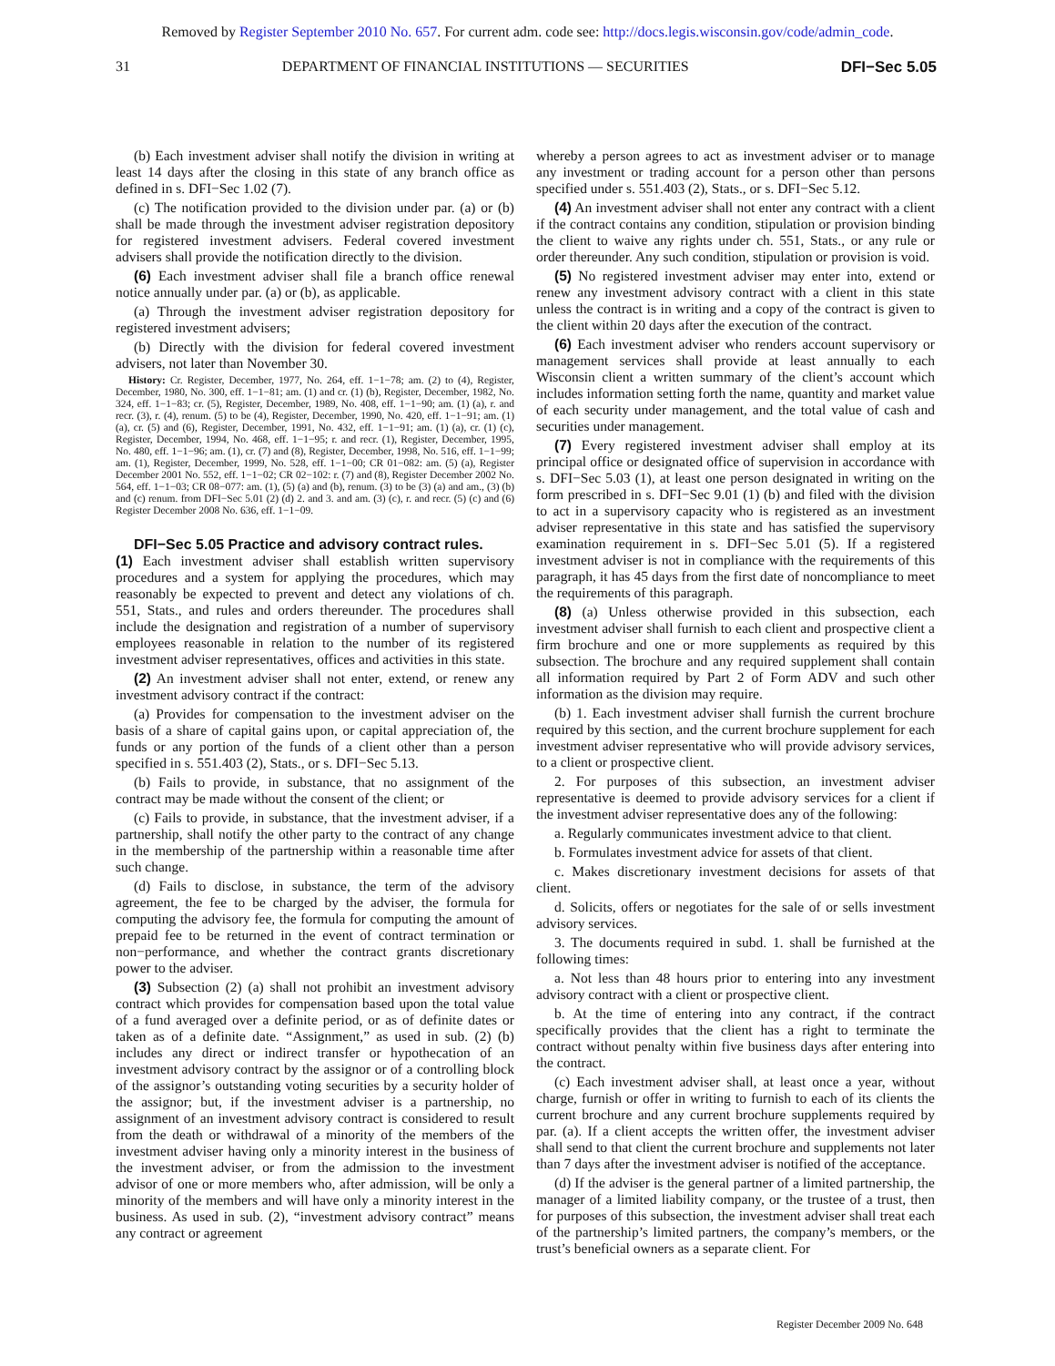Removed by Register September 2010 No. 657. For current adm. code see: http://docs.legis.wisconsin.gov/code/admin_code.
31 DEPARTMENT OF FINANCIAL INSTITUTIONS — SECURITIES DFI−Sec 5.05
(b) Each investment adviser shall notify the division in writing at least 14 days after the closing in this state of any branch office as defined in s. DFI−Sec 1.02 (7).
(c) The notification provided to the division under par. (a) or (b) shall be made through the investment adviser registration depository for registered investment advisers. Federal covered investment advisers shall provide the notification directly to the division.
(6) Each investment adviser shall file a branch office renewal notice annually under par. (a) or (b), as applicable.
(a) Through the investment adviser registration depository for registered investment advisers;
(b) Directly with the division for federal covered investment advisers, not later than November 30.
History: Cr. Register, December, 1977, No. 264, eff. 1−1−78; am. (2) to (4), Register, December, 1980, No. 300, eff. 1−1−81; am. (1) and cr. (1) (b), Register, December, 1982, No. 324, eff. 1−1−83; cr. (5), Register, December, 1989, No. 408, eff. 1−1−90; am. (1) (a), r. and recr. (3), r. (4), renum. (5) to be (4), Register, December, 1990, No. 420, eff. 1−1−91; am. (1) (a), cr. (5) and (6), Register, December, 1991, No. 432, eff. 1−1−91; am. (1) (a), cr. (1) (c), Register, December, 1994, No. 468, eff. 1−1−95; r. and recr. (1), Register, December, 1995, No. 480, eff. 1−1−96; am. (1), cr. (7) and (8), Register, December, 1998, No. 516, eff. 1−1−99; am. (1), Register, December, 1999, No. 528, eff. 1−1−00; CR 01−082: am. (5) (a), Register December 2001 No. 552, eff. 1−1−02; CR 02−102: r. (7) and (8), Register December 2002 No. 564, eff. 1−1−03; CR 08−077: am. (1), (5) (a) and (b), renum. (3) to be (3) (a) and am., (3) (b) and (c) renum. from DFI−Sec 5.01 (2) (d) 2. and 3. and am. (3) (c), r. and recr. (5) (c) and (6) Register December 2008 No. 636, eff. 1−1−09.
DFI−Sec 5.05 Practice and advisory contract rules.
(1) Each investment adviser shall establish written supervisory procedures and a system for applying the procedures, which may reasonably be expected to prevent and detect any violations of ch. 551, Stats., and rules and orders thereunder. The procedures shall include the designation and registration of a number of supervisory employees reasonable in relation to the number of its registered investment adviser representatives, offices and activities in this state.
(2) An investment adviser shall not enter, extend, or renew any investment advisory contract if the contract:
(a) Provides for compensation to the investment adviser on the basis of a share of capital gains upon, or capital appreciation of, the funds or any portion of the funds of a client other than a person specified in s. 551.403 (2), Stats., or s. DFI−Sec 5.13.
(b) Fails to provide, in substance, that no assignment of the contract may be made without the consent of the client; or
(c) Fails to provide, in substance, that the investment adviser, if a partnership, shall notify the other party to the contract of any change in the membership of the partnership within a reasonable time after such change.
(d) Fails to disclose, in substance, the term of the advisory agreement, the fee to be charged by the adviser, the formula for computing the advisory fee, the formula for computing the amount of prepaid fee to be returned in the event of contract termination or non−performance, and whether the contract grants discretionary power to the adviser.
(3) Subsection (2) (a) shall not prohibit an investment advisory contract which provides for compensation based upon the total value of a fund averaged over a definite period, or as of definite dates or taken as of a definite date. “Assignment,” as used in sub. (2) (b) includes any direct or indirect transfer or hypothecation of an investment advisory contract by the assignor or of a controlling block of the assignor’s outstanding voting securities by a security holder of the assignor; but, if the investment adviser is a partnership, no assignment of an investment advisory contract is considered to result from the death or withdrawal of a minority of the members of the investment adviser having only a minority interest in the business of the investment adviser, or from the admission to the investment advisor of one or more members who, after admission, will be only a minority of the members and will have only a minority interest in the business. As used in sub. (2), “investment advisory contract” means any contract or agreement
whereby a person agrees to act as investment adviser or to manage any investment or trading account for a person other than persons specified under s. 551.403 (2), Stats., or s. DFI−Sec 5.12.
(4) An investment adviser shall not enter any contract with a client if the contract contains any condition, stipulation or provision binding the client to waive any rights under ch. 551, Stats., or any rule or order thereunder. Any such condition, stipulation or provision is void.
(5) No registered investment adviser may enter into, extend or renew any investment advisory contract with a client in this state unless the contract is in writing and a copy of the contract is given to the client within 20 days after the execution of the contract.
(6) Each investment adviser who renders account supervisory or management services shall provide at least annually to each Wisconsin client a written summary of the client’s account which includes information setting forth the name, quantity and market value of each security under management, and the total value of cash and securities under management.
(7) Every registered investment adviser shall employ at its principal office or designated office of supervision in accordance with s. DFI−Sec 5.03 (1), at least one person designated in writing on the form prescribed in s. DFI−Sec 9.01 (1) (b) and filed with the division to act in a supervisory capacity who is registered as an investment adviser representative in this state and has satisfied the supervisory examination requirement in s. DFI−Sec 5.01 (5). If a registered investment adviser is not in compliance with the requirements of this paragraph, it has 45 days from the first date of noncompliance to meet the requirements of this paragraph.
(8) (a) Unless otherwise provided in this subsection, each investment adviser shall furnish to each client and prospective client a firm brochure and one or more supplements as required by this subsection. The brochure and any required supplement shall contain all information required by Part 2 of Form ADV and such other information as the division may require.
(b) 1. Each investment adviser shall furnish the current brochure required by this section, and the current brochure supplement for each investment adviser representative who will provide advisory services, to a client or prospective client.
2. For purposes of this subsection, an investment adviser representative is deemed to provide advisory services for a client if the investment adviser representative does any of the following:
a. Regularly communicates investment advice to that client.
b. Formulates investment advice for assets of that client.
c. Makes discretionary investment decisions for assets of that client.
d. Solicits, offers or negotiates for the sale of or sells investment advisory services.
3. The documents required in subd. 1. shall be furnished at the following times:
a. Not less than 48 hours prior to entering into any investment advisory contract with a client or prospective client.
b. At the time of entering into any contract, if the contract specifically provides that the client has a right to terminate the contract without penalty within five business days after entering into the contract.
(c) Each investment adviser shall, at least once a year, without charge, furnish or offer in writing to furnish to each of its clients the current brochure and any current brochure supplements required by par. (a). If a client accepts the written offer, the investment adviser shall send to that client the current brochure and supplements not later than 7 days after the investment adviser is notified of the acceptance.
(d) If the adviser is the general partner of a limited partnership, the manager of a limited liability company, or the trustee of a trust, then for purposes of this subsection, the investment adviser shall treat each of the partnership’s limited partners, the company’s members, or the trust’s beneficial owners as a separate client. For
Register December 2009 No. 648